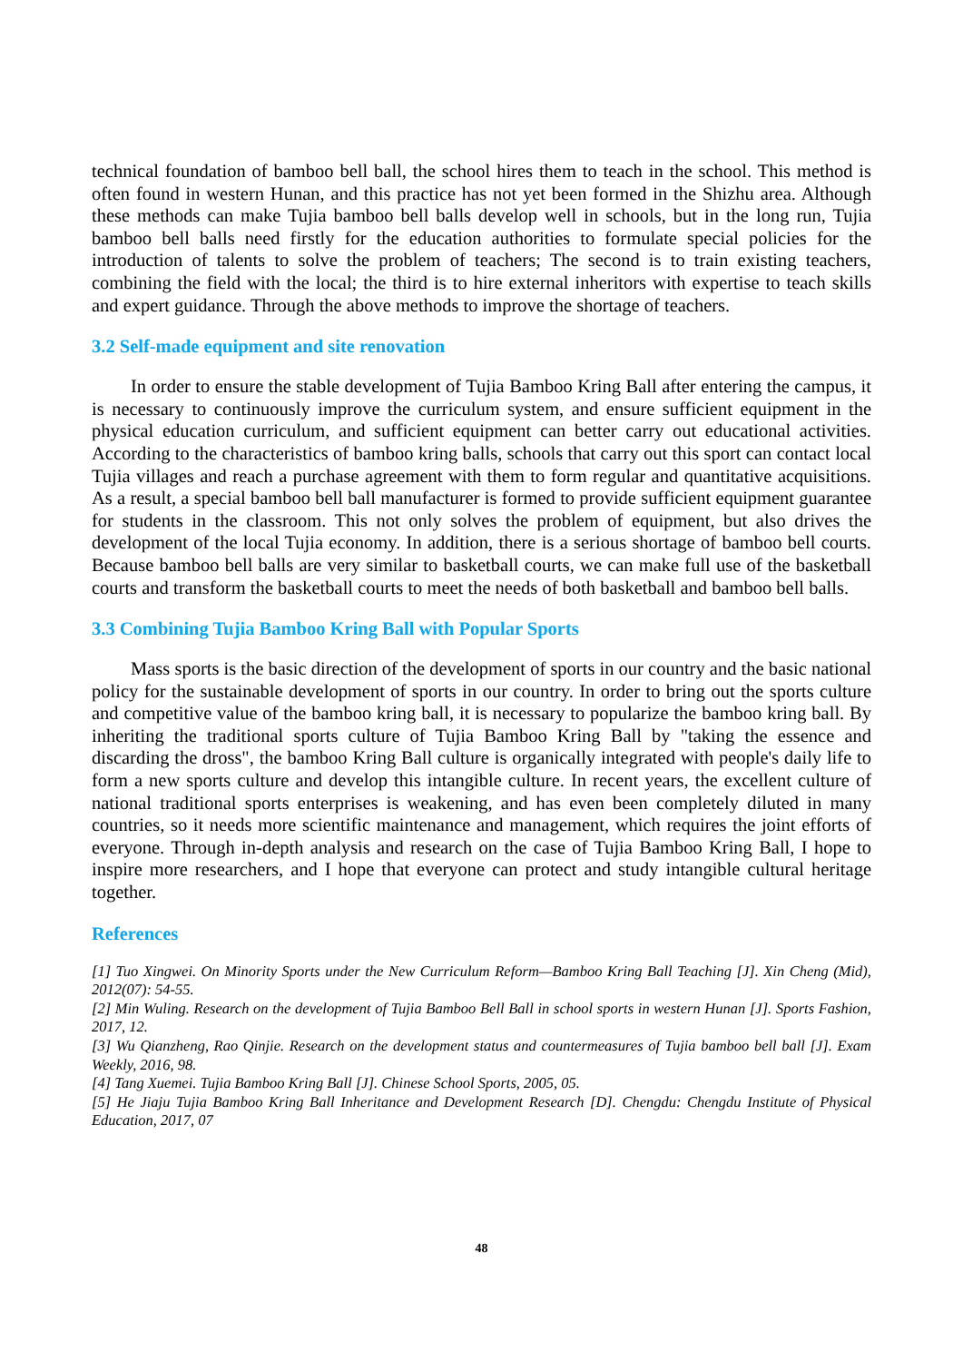technical foundation of bamboo bell ball, the school hires them to teach in the school. This method is often found in western Hunan, and this practice has not yet been formed in the Shizhu area. Although these methods can make Tujia bamboo bell balls develop well in schools, but in the long run, Tujia bamboo bell balls need firstly for the education authorities to formulate special policies for the introduction of talents to solve the problem of teachers; The second is to train existing teachers, combining the field with the local; the third is to hire external inheritors with expertise to teach skills and expert guidance. Through the above methods to improve the shortage of teachers.
3.2 Self-made equipment and site renovation
In order to ensure the stable development of Tujia Bamboo Kring Ball after entering the campus, it is necessary to continuously improve the curriculum system, and ensure sufficient equipment in the physical education curriculum, and sufficient equipment can better carry out educational activities. According to the characteristics of bamboo kring balls, schools that carry out this sport can contact local Tujia villages and reach a purchase agreement with them to form regular and quantitative acquisitions. As a result, a special bamboo bell ball manufacturer is formed to provide sufficient equipment guarantee for students in the classroom. This not only solves the problem of equipment, but also drives the development of the local Tujia economy. In addition, there is a serious shortage of bamboo bell courts. Because bamboo bell balls are very similar to basketball courts, we can make full use of the basketball courts and transform the basketball courts to meet the needs of both basketball and bamboo bell balls.
3.3 Combining Tujia Bamboo Kring Ball with Popular Sports
Mass sports is the basic direction of the development of sports in our country and the basic national policy for the sustainable development of sports in our country. In order to bring out the sports culture and competitive value of the bamboo kring ball, it is necessary to popularize the bamboo kring ball. By inheriting the traditional sports culture of Tujia Bamboo Kring Ball by "taking the essence and discarding the dross", the bamboo Kring Ball culture is organically integrated with people's daily life to form a new sports culture and develop this intangible culture. In recent years, the excellent culture of national traditional sports enterprises is weakening, and has even been completely diluted in many countries, so it needs more scientific maintenance and management, which requires the joint efforts of everyone. Through in-depth analysis and research on the case of Tujia Bamboo Kring Ball, I hope to inspire more researchers, and I hope that everyone can protect and study intangible cultural heritage together.
References
[1] Tuo Xingwei. On Minority Sports under the New Curriculum Reform—Bamboo Kring Ball Teaching [J]. Xin Cheng (Mid), 2012(07): 54-55.
[2] Min Wuling. Research on the development of Tujia Bamboo Bell Ball in school sports in western Hunan [J]. Sports Fashion, 2017, 12.
[3] Wu Qianzheng, Rao Qinjie. Research on the development status and countermeasures of Tujia bamboo bell ball [J]. Exam Weekly, 2016, 98.
[4] Tang Xuemei. Tujia Bamboo Kring Ball [J]. Chinese School Sports, 2005, 05.
[5] He Jiaju Tujia Bamboo Kring Ball Inheritance and Development Research [D]. Chengdu: Chengdu Institute of Physical Education, 2017, 07
48